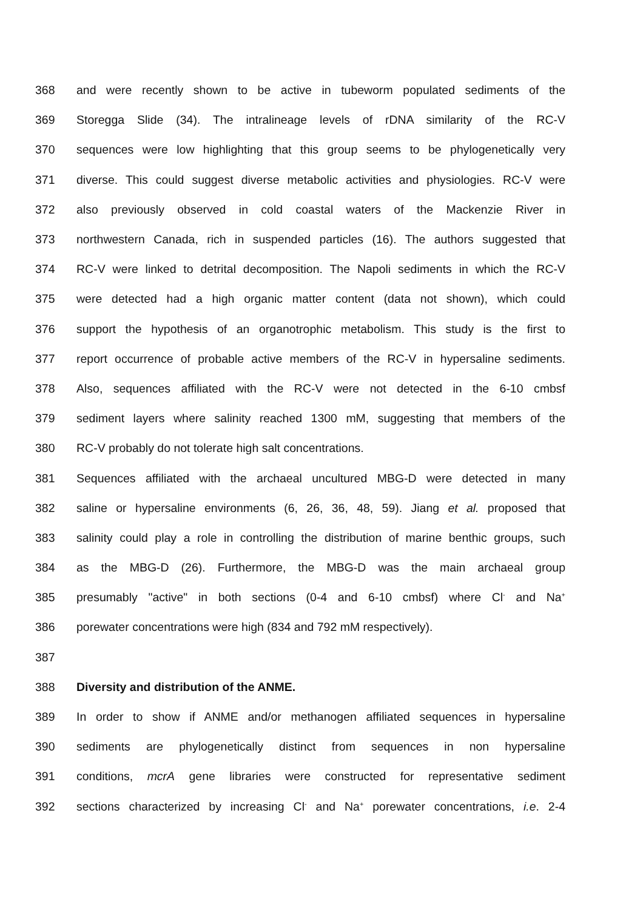368 and were recently shown to be active in tubeworm populated sediments of the
369 Storegga Slide (34). The intralineage levels of rDNA similarity of the RC-V
370 sequences were low highlighting that this group seems to be phylogenetically very
371 diverse. This could suggest diverse metabolic activities and physiologies. RC-V were
372 also previously observed in cold coastal waters of the Mackenzie River in
373 northwestern Canada, rich in suspended particles (16). The authors suggested that
374 RC-V were linked to detrital decomposition. The Napoli sediments in which the RC-V
375 were detected had a high organic matter content (data not shown), which could
376 support the hypothesis of an organotrophic metabolism. This study is the first to
377 report occurrence of probable active members of the RC-V in hypersaline sediments.
378 Also, sequences affiliated with the RC-V were not detected in the 6-10 cmbsf
379 sediment layers where salinity reached 1300 mM, suggesting that members of the
380 RC-V probably do not tolerate high salt concentrations.
381 Sequences affiliated with the archaeal uncultured MBG-D were detected in many
382 saline or hypersaline environments (6, 26, 36, 48, 59). Jiang et al. proposed that
383 salinity could play a role in controlling the distribution of marine benthic groups, such
384 as the MBG-D (26). Furthermore, the MBG-D was the main archaeal group
385 presumably "active" in both sections (0-4 and 6-10 cmbsf) where Cl<sup>-</sup> and Na<sup>+</sup>
386 porewater concentrations were high (834 and 792 mM respectively).
387
388 Diversity and distribution of the ANME.
389 In order to show if ANME and/or methanogen affiliated sequences in hypersaline
390 sediments are phylogenetically distinct from sequences in non hypersaline
391 conditions, mcrA gene libraries were constructed for representative sediment
392 sections characterized by increasing Cl<sup>-</sup> and Na<sup>+</sup> porewater concentrations, i.e. 2-4